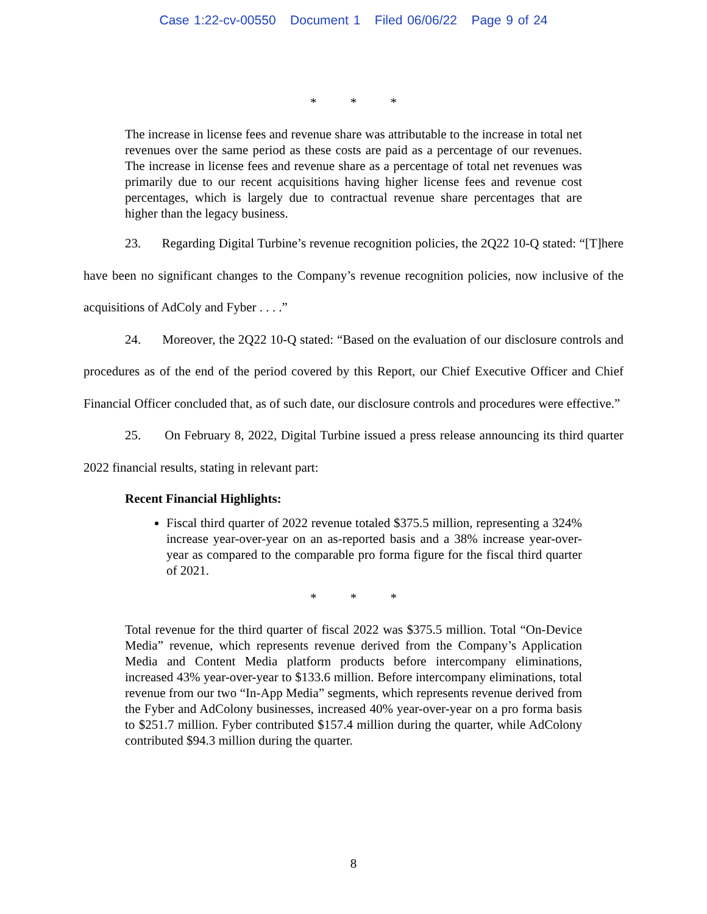Case 1:22-cv-00550 Document 1 Filed 06/06/22 Page 9 of 24
* * *
The increase in license fees and revenue share was attributable to the increase in total net revenues over the same period as these costs are paid as a percentage of our revenues. The increase in license fees and revenue share as a percentage of total net revenues was primarily due to our recent acquisitions having higher license fees and revenue cost percentages, which is largely due to contractual revenue share percentages that are higher than the legacy business.
23. Regarding Digital Turbine’s revenue recognition policies, the 2Q22 10-Q stated: “[T]here have been no significant changes to the Company’s revenue recognition policies, now inclusive of the acquisitions of AdColy and Fyber . . . .”
24. Moreover, the 2Q22 10-Q stated: “Based on the evaluation of our disclosure controls and procedures as of the end of the period covered by this Report, our Chief Executive Officer and Chief Financial Officer concluded that, as of such date, our disclosure controls and procedures were effective.”
25. On February 8, 2022, Digital Turbine issued a press release announcing its third quarter 2022 financial results, stating in relevant part:
Recent Financial Highlights:
Fiscal third quarter of 2022 revenue totaled $375.5 million, representing a 324% increase year-over-year on an as-reported basis and a 38% increase year-over-year as compared to the comparable pro forma figure for the fiscal third quarter of 2021.
* * *
Total revenue for the third quarter of fiscal 2022 was $375.5 million. Total “On-Device Media” revenue, which represents revenue derived from the Company’s Application Media and Content Media platform products before intercompany eliminations, increased 43% year-over-year to $133.6 million. Before intercompany eliminations, total revenue from our two “In-App Media” segments, which represents revenue derived from the Fyber and AdColony businesses, increased 40% year-over-year on a pro forma basis to $251.7 million. Fyber contributed $157.4 million during the quarter, while AdColony contributed $94.3 million during the quarter.
8